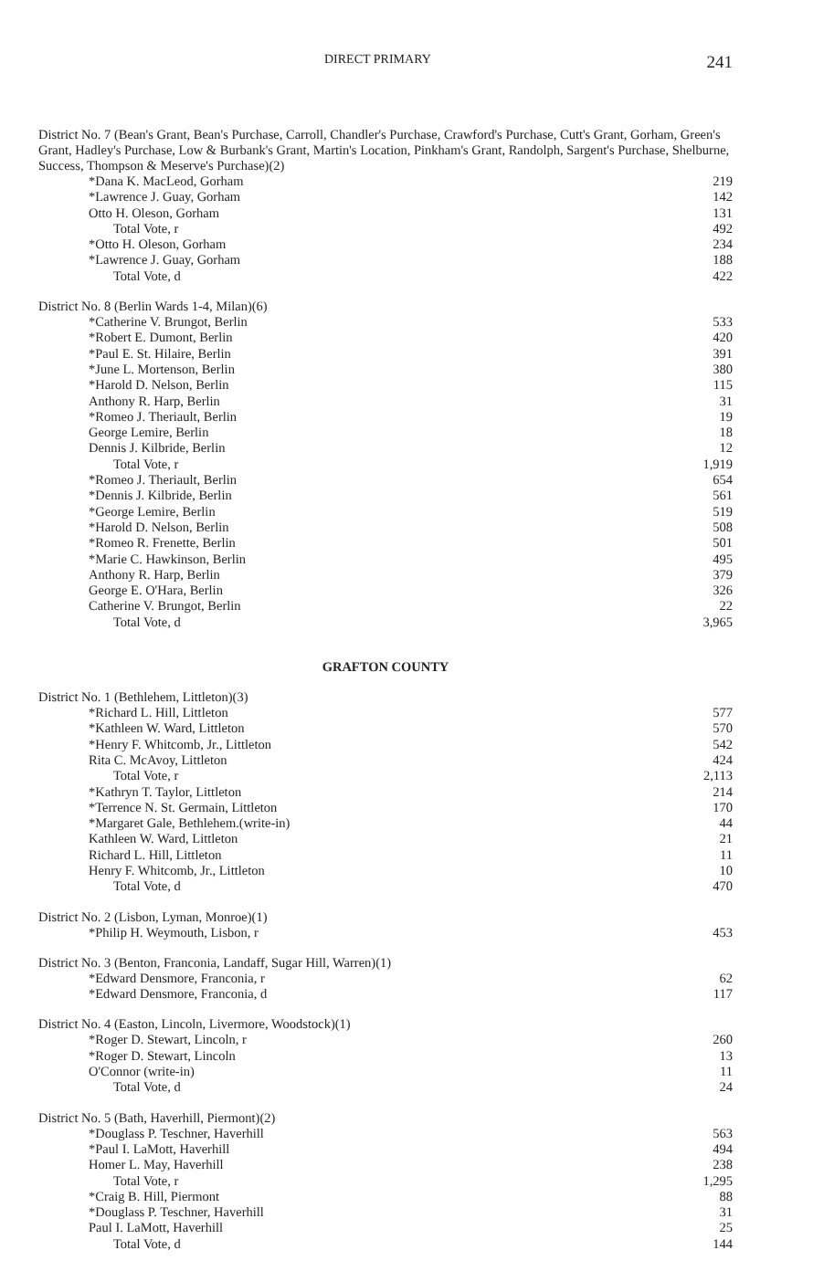DIRECT PRIMARY 241
District No. 7 (Bean's Grant, Bean's Purchase, Carroll, Chandler's Purchase, Crawford's Purchase, Cutt's Grant, Gorham, Green's Grant, Hadley's Purchase, Low & Burbank's Grant, Martin's Location, Pinkham's Grant, Randolph, Sargent's Purchase, Shelburne, Success, Thompson & Meserve's Purchase)(2)
| *Dana K. MacLeod, Gorham | 219 |
| *Lawrence J. Guay, Gorham | 142 |
| Otto H. Oleson, Gorham | 131 |
| Total Vote, r | 492 |
| *Otto H. Oleson, Gorham | 234 |
| *Lawrence J. Guay, Gorham | 188 |
| Total Vote, d | 422 |
District No. 8 (Berlin Wards 1-4, Milan)(6)
| *Catherine V. Brungot, Berlin | 533 |
| *Robert E. Dumont, Berlin | 420 |
| *Paul E. St. Hilaire, Berlin | 391 |
| *June L. Mortenson, Berlin | 380 |
| *Harold D. Nelson, Berlin | 115 |
| Anthony R. Harp, Berlin | 31 |
| *Romeo J. Theriault, Berlin | 19 |
| George Lemire, Berlin | 18 |
| Dennis J. Kilbride, Berlin | 12 |
| Total Vote, r | 1,919 |
| *Romeo J. Theriault, Berlin | 654 |
| *Dennis J. Kilbride, Berlin | 561 |
| *George Lemire, Berlin | 519 |
| *Harold D. Nelson, Berlin | 508 |
| *Romeo R. Frenette, Berlin | 501 |
| *Marie C. Hawkinson, Berlin | 495 |
| Anthony R. Harp, Berlin | 379 |
| George E. O'Hara, Berlin | 326 |
| Catherine V. Brungot, Berlin | 22 |
| Total Vote, d | 3,965 |
GRAFTON COUNTY
District No. 1 (Bethlehem, Littleton)(3)
| *Richard L. Hill, Littleton | 577 |
| *Kathleen W. Ward, Littleton | 570 |
| *Henry F. Whitcomb, Jr., Littleton | 542 |
| Rita C. McAvoy, Littleton | 424 |
| Total Vote, r | 2,113 |
| *Kathryn T. Taylor, Littleton | 214 |
| *Terrence N. St. Germain, Littleton | 170 |
| *Margaret Gale, Bethlehem.(write-in) | 44 |
| Kathleen W. Ward, Littleton | 21 |
| Richard L. Hill, Littleton | 11 |
| Henry F. Whitcomb, Jr., Littleton | 10 |
| Total Vote, d | 470 |
District No. 2 (Lisbon, Lyman, Monroe)(1)
| *Philip H. Weymouth, Lisbon, r | 453 |
District No. 3 (Benton, Franconia, Landaff, Sugar Hill, Warren)(1)
| *Edward Densmore, Franconia, r | 62 |
| *Edward Densmore, Franconia, d | 117 |
District No. 4 (Easton, Lincoln, Livermore, Woodstock)(1)
| *Roger D. Stewart, Lincoln, r | 260 |
| *Roger D. Stewart, Lincoln | 13 |
| O'Connor (write-in) | 11 |
| Total Vote, d | 24 |
District No. 5 (Bath, Haverhill, Piermont)(2)
| *Douglass P. Teschner, Haverhill | 563 |
| *Paul I. LaMott, Haverhill | 494 |
| Homer L. May, Haverhill | 238 |
| Total Vote, r | 1,295 |
| *Craig B. Hill, Piermont | 88 |
| *Douglass P. Teschner, Haverhill | 31 |
| Paul I. LaMott, Haverhill | 25 |
| Total Vote, d | 144 |